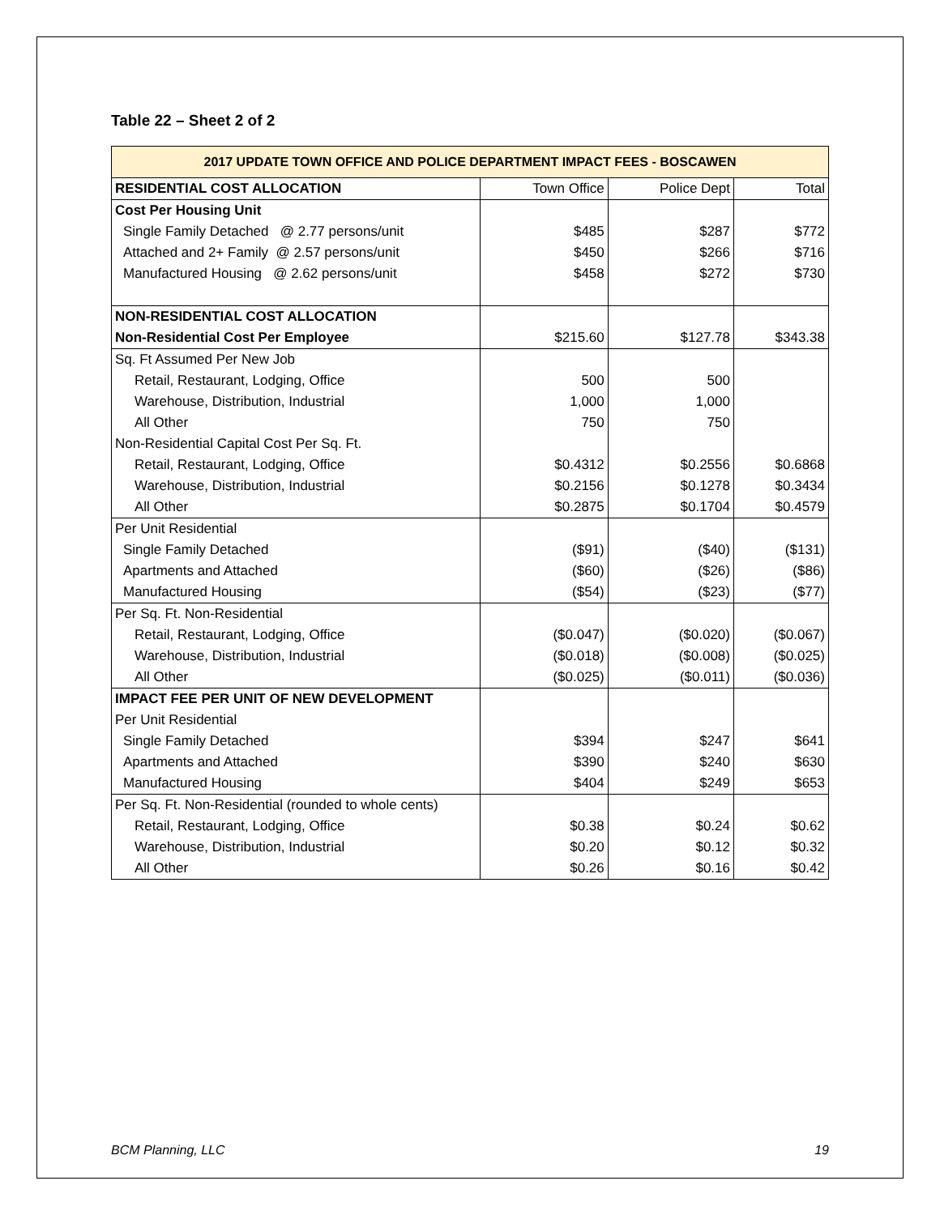Table 22 – Sheet 2 of 2
| 2017 UPDATE TOWN OFFICE AND POLICE DEPARTMENT IMPACT FEES - BOSCAWEN | | | |
| --- | --- | --- | --- |
| RESIDENTIAL COST ALLOCATION | Town Office | Police Dept | Total |
| Cost Per Housing Unit | | | |
| Single Family Detached @ 2.77 persons/unit | $485 | $287 | $772 |
| Attached and 2+ Family @ 2.57 persons/unit | $450 | $266 | $716 |
| Manufactured Housing @ 2.62 persons/unit | $458 | $272 | $730 |
| NON-RESIDENTIAL COST ALLOCATION | | | |
| Non-Residential Cost Per Employee | $215.60 | $127.78 | $343.38 |
| Sq. Ft Assumed Per New Job | | | |
| Retail, Restaurant, Lodging, Office | 500 | 500 | |
| Warehouse, Distribution, Industrial | 1,000 | 1,000 | |
| All Other | 750 | 750 | |
| Non-Residential Capital Cost Per Sq. Ft. | | | |
| Retail, Restaurant, Lodging, Office | $0.4312 | $0.2556 | $0.6868 |
| Warehouse, Distribution, Industrial | $0.2156 | $0.1278 | $0.3434 |
| All Other | $0.2875 | $0.1704 | $0.4579 |
| Per Unit Residential | | | |
| Single Family Detached | ($91) | ($40) | ($131) |
| Apartments and Attached | ($60) | ($26) | ($86) |
| Manufactured Housing | ($54) | ($23) | ($77) |
| Per Sq. Ft. Non-Residential | | | |
| Retail, Restaurant, Lodging, Office | ($0.047) | ($0.020) | ($0.067) |
| Warehouse, Distribution, Industrial | ($0.018) | ($0.008) | ($0.025) |
| All Other | ($0.025) | ($0.011) | ($0.036) |
| IMPACT FEE PER UNIT OF NEW DEVELOPMENT | | | |
| Per Unit Residential | | | |
| Single Family Detached | $394 | $247 | $641 |
| Apartments and Attached | $390 | $240 | $630 |
| Manufactured Housing | $404 | $249 | $653 |
| Per Sq. Ft. Non-Residential (rounded to whole cents) | | | |
| Retail, Restaurant, Lodging, Office | $0.38 | $0.24 | $0.62 |
| Warehouse, Distribution, Industrial | $0.20 | $0.12 | $0.32 |
| All Other | $0.26 | $0.16 | $0.42 |
BCM Planning, LLC 19